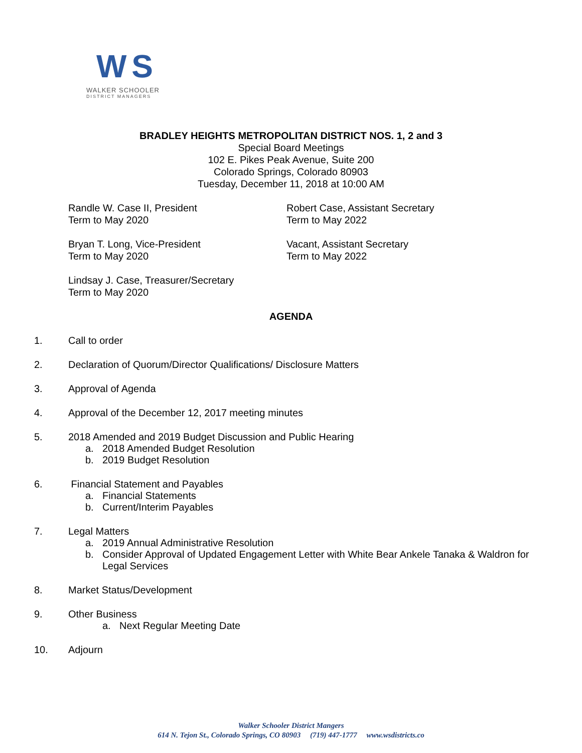W S
WALKER SCHOOLER
DISTRICT MANAGERS
BRADLEY HEIGHTS METROPOLITAN DISTRICT NOS. 1, 2 and 3
Special Board Meetings
102 E. Pikes Peak Avenue, Suite 200
Colorado Springs, Colorado 80903
Tuesday, December 11, 2018 at 10:00 AM
Randle W. Case II, President
Term to May 2020
Robert Case, Assistant Secretary
Term to May 2022
Bryan T. Long, Vice-President
Term to May 2020
Vacant, Assistant Secretary
Term to May 2022
Lindsay J. Case, Treasurer/Secretary
Term to May 2020
AGENDA
1. Call to order
2. Declaration of Quorum/Director Qualifications/ Disclosure Matters
3. Approval of Agenda
4. Approval of the December 12, 2017 meeting minutes
5. 2018 Amended and 2019 Budget Discussion and Public Hearing
a. 2018 Amended Budget Resolution
b. 2019 Budget Resolution
6. Financial Statement and Payables
a. Financial Statements
b. Current/Interim Payables
7. Legal Matters
a. 2019 Annual Administrative Resolution
b. Consider Approval of Updated Engagement Letter with White Bear Ankele Tanaka & Waldron for Legal Services
8. Market Status/Development
9. Other Business
a. Next Regular Meeting Date
10. Adjourn
Walker Schooler District Mangers
614 N. Tejon St., Colorado Springs, CO 80903 (719) 447-1777 www.wsdistricts.co